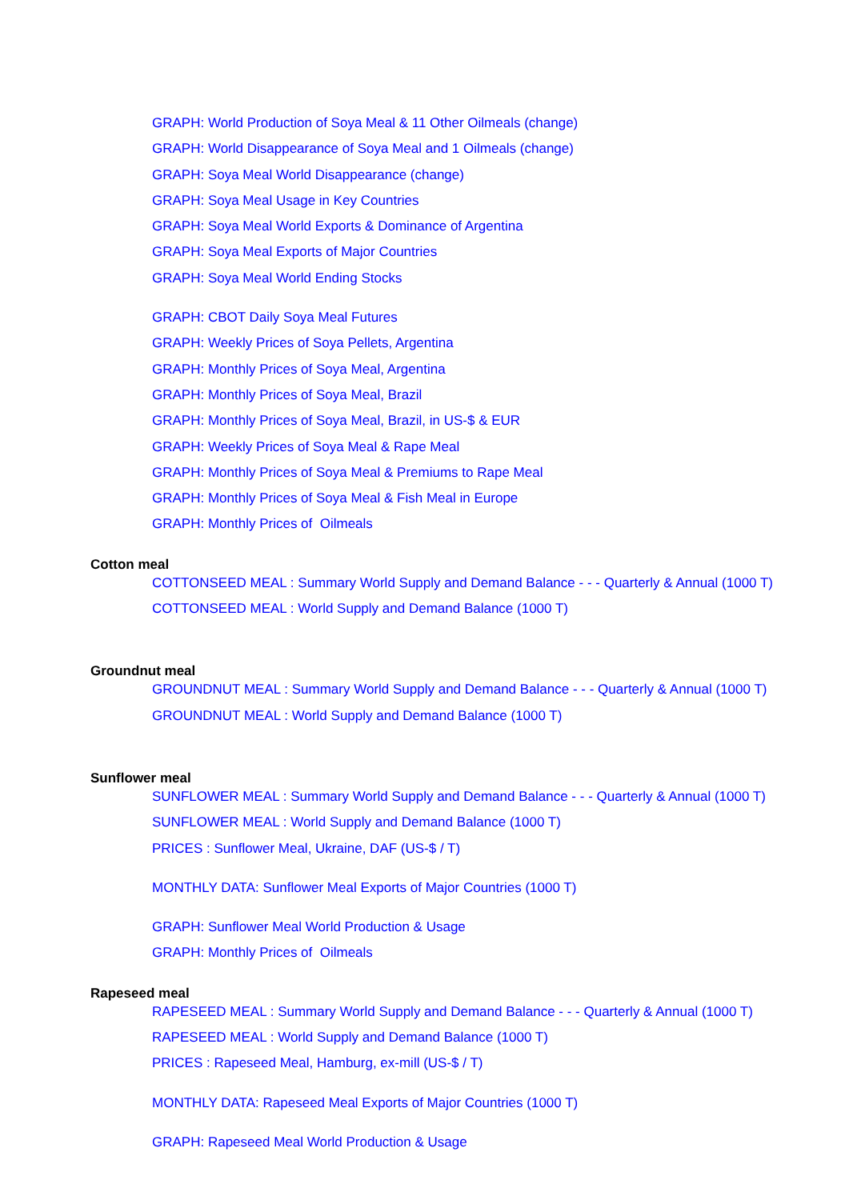GRAPH: World Production of Soya Meal & 11 Other Oilmeals (change)
GRAPH: World Disappearance of Soya Meal and 1 Oilmeals (change)
GRAPH: Soya Meal World Disappearance (change)
GRAPH: Soya Meal Usage in Key Countries
GRAPH: Soya Meal World Exports & Dominance of Argentina
GRAPH: Soya Meal Exports of Major Countries
GRAPH: Soya Meal World Ending Stocks
GRAPH: CBOT Daily Soya Meal Futures
GRAPH: Weekly Prices of Soya Pellets, Argentina
GRAPH: Monthly Prices of Soya Meal, Argentina
GRAPH: Monthly Prices of Soya Meal, Brazil
GRAPH: Monthly Prices of Soya Meal, Brazil, in US-$ & EUR
GRAPH: Weekly Prices of Soya Meal & Rape Meal
GRAPH: Monthly Prices of Soya Meal & Premiums to Rape Meal
GRAPH: Monthly Prices of Soya Meal & Fish Meal in Europe
GRAPH: Monthly Prices of Oilmeals
Cotton meal
COTTONSEED MEAL : Summary World Supply and Demand Balance - - - Quarterly & Annual (1000 T)
COTTONSEED MEAL : World Supply and Demand Balance (1000 T)
Groundnut meal
GROUNDNUT MEAL : Summary World Supply and Demand Balance - - - Quarterly & Annual (1000 T)
GROUNDNUT MEAL : World Supply and Demand Balance (1000 T)
Sunflower meal
SUNFLOWER MEAL : Summary World Supply and Demand Balance - - - Quarterly & Annual (1000 T)
SUNFLOWER MEAL : World Supply and Demand Balance (1000 T)
PRICES : Sunflower Meal, Ukraine, DAF (US-$ / T)
MONTHLY DATA: Sunflower Meal Exports of Major Countries (1000 T)
GRAPH: Sunflower Meal World Production & Usage
GRAPH: Monthly Prices of Oilmeals
Rapeseed meal
RAPESEED MEAL : Summary World Supply and Demand Balance - - - Quarterly & Annual (1000 T)
RAPESEED MEAL : World Supply and Demand Balance (1000 T)
PRICES : Rapeseed Meal, Hamburg, ex-mill (US-$ / T)
MONTHLY DATA: Rapeseed Meal Exports of Major Countries (1000 T)
GRAPH: Rapeseed Meal World Production & Usage